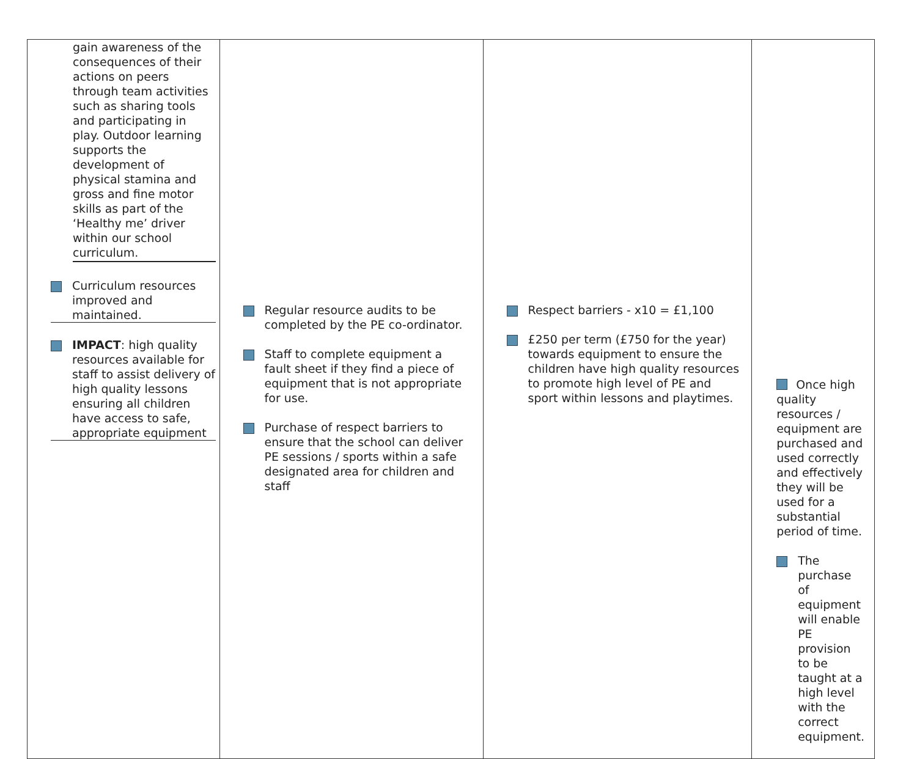| gain awareness of the consequences of their actions on peers through team activities such as sharing tools and participating in play. Outdoor learning supports the development of physical stamina and gross and fine motor skills as part of the ‘Healthy me’ driver within our school curriculum. Curriculum resources improved and maintained. IMPACT : high quality resources available for staff to assist delivery of high quality lessons ensuring all children have access to safe, appropriate equipment | Regular resource audits to be completed by the PE co-ordinator. Staff to complete equipment a fault sheet if they find a piece of equipment that is not appropriate for use. Purchase of respect barriers to ensure that the school can deliver PE sessions / sports within a safe designated area for children and staff | Respect barriers - x10 = £1,100 £250 per term (£750 for the year) towards equipment to ensure the children have high quality resources to promote high level of PE and sport within lessons and playtimes. | Once high quality resources / equipment are purchased and used correctly and effectively they will be used for a substantial period of time. The purchase of equipment will enable PE provision to be taught at a high level with the correct equipment. |